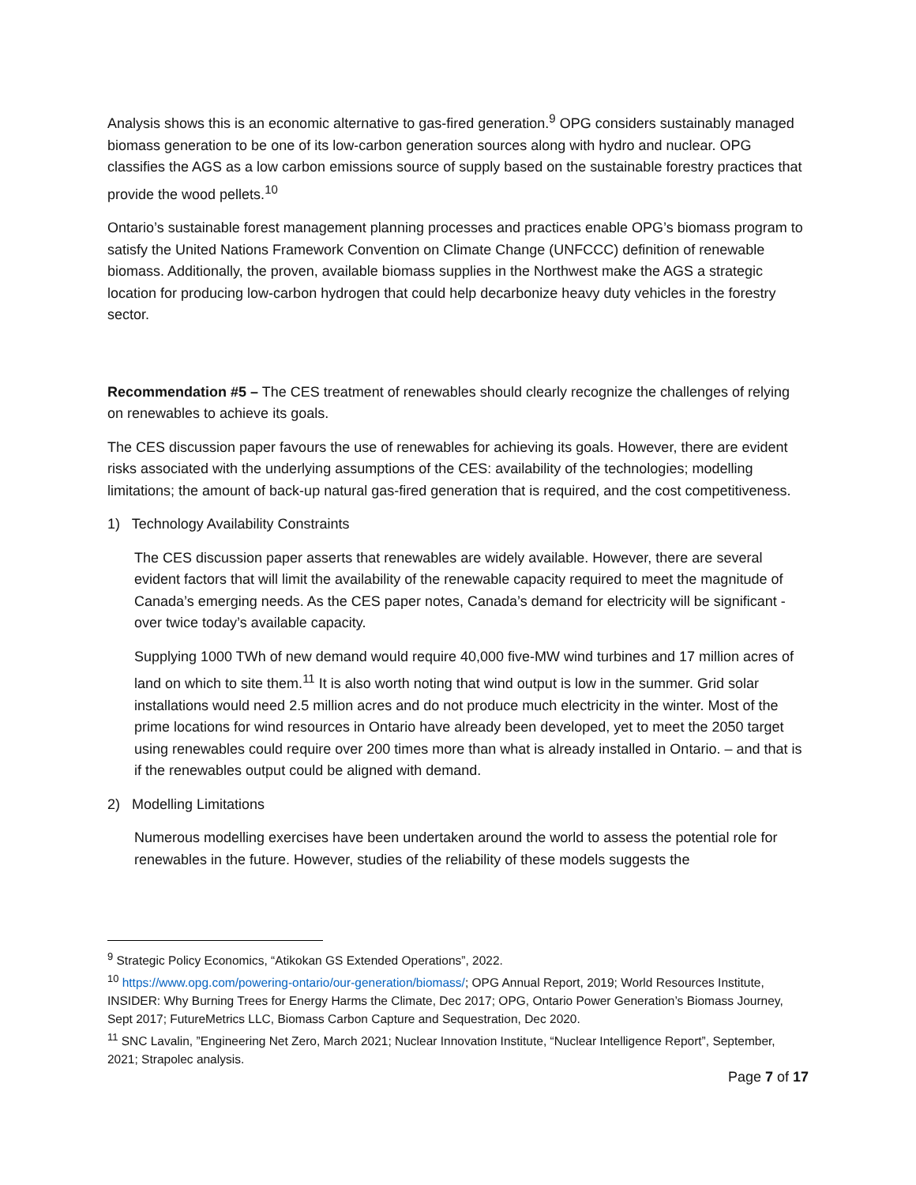Analysis shows this is an economic alternative to gas-fired generation.<sup>9</sup> OPG considers sustainably managed biomass generation to be one of its low-carbon generation sources along with hydro and nuclear. OPG classifies the AGS as a low carbon emissions source of supply based on the sustainable forestry practices that provide the wood pellets.<sup>10</sup>
Ontario’s sustainable forest management planning processes and practices enable OPG’s biomass program to satisfy the United Nations Framework Convention on Climate Change (UNFCCC) definition of renewable biomass. Additionally, the proven, available biomass supplies in the Northwest make the AGS a strategic location for producing low-carbon hydrogen that could help decarbonize heavy duty vehicles in the forestry sector.
Recommendation #5 – The CES treatment of renewables should clearly recognize the challenges of relying on renewables to achieve its goals.
The CES discussion paper favours the use of renewables for achieving its goals. However, there are evident risks associated with the underlying assumptions of the CES: availability of the technologies; modelling limitations; the amount of back-up natural gas-fired generation that is required, and the cost competitiveness.
1) Technology Availability Constraints
The CES discussion paper asserts that renewables are widely available. However, there are several evident factors that will limit the availability of the renewable capacity required to meet the magnitude of Canada’s emerging needs. As the CES paper notes, Canada’s demand for electricity will be significant - over twice today’s available capacity.
Supplying 1000 TWh of new demand would require 40,000 five-MW wind turbines and 17 million acres of land on which to site them.<sup>11</sup> It is also worth noting that wind output is low in the summer. Grid solar installations would need 2.5 million acres and do not produce much electricity in the winter. Most of the prime locations for wind resources in Ontario have already been developed, yet to meet the 2050 target using renewables could require over 200 times more than what is already installed in Ontario. – and that is if the renewables output could be aligned with demand.
2) Modelling Limitations
Numerous modelling exercises have been undertaken around the world to assess the potential role for renewables in the future. However, studies of the reliability of these models suggests the
<sup>9</sup> Strategic Policy Economics, “Atikokan GS Extended Operations”, 2022.
<sup>10</sup> https://www.opg.com/powering-ontario/our-generation/biomass/; OPG Annual Report, 2019; World Resources Institute, INSIDER: Why Burning Trees for Energy Harms the Climate, Dec 2017; OPG, Ontario Power Generation’s Biomass Journey, Sept 2017; FutureMetrics LLC, Biomass Carbon Capture and Sequestration, Dec 2020.
<sup>11</sup> SNC Lavalin, ”Engineering Net Zero, March 2021; Nuclear Innovation Institute, “Nuclear Intelligence Report”, September, 2021; Strapolec analysis.
Page 7 of 17